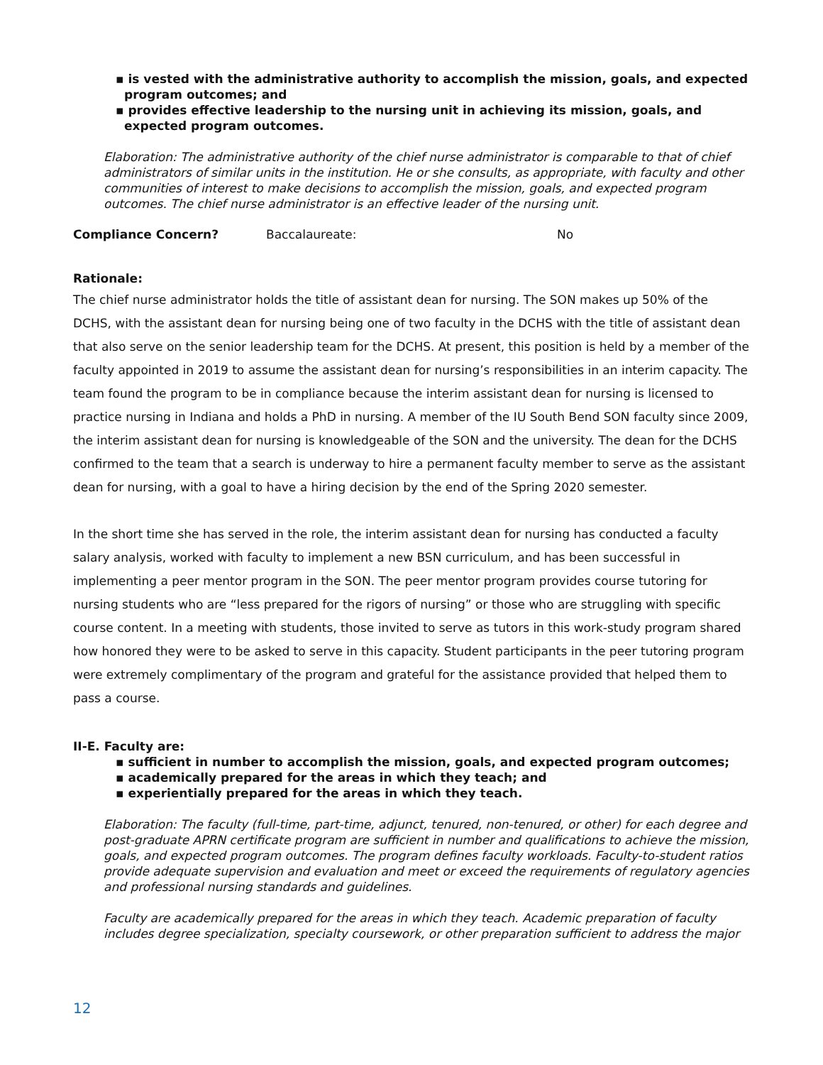▪ is vested with the administrative authority to accomplish the mission, goals, and expected program outcomes; and
▪ provides effective leadership to the nursing unit in achieving its mission, goals, and expected program outcomes.
Elaboration: The administrative authority of the chief nurse administrator is comparable to that of chief administrators of similar units in the institution. He or she consults, as appropriate, with faculty and other communities of interest to make decisions to accomplish the mission, goals, and expected program outcomes. The chief nurse administrator is an effective leader of the nursing unit.
Compliance Concern? Baccalaureate: No
Rationale:
The chief nurse administrator holds the title of assistant dean for nursing. The SON makes up 50% of the DCHS, with the assistant dean for nursing being one of two faculty in the DCHS with the title of assistant dean that also serve on the senior leadership team for the DCHS. At present, this position is held by a member of the faculty appointed in 2019 to assume the assistant dean for nursing’s responsibilities in an interim capacity. The team found the program to be in compliance because the interim assistant dean for nursing is licensed to practice nursing in Indiana and holds a PhD in nursing. A member of the IU South Bend SON faculty since 2009, the interim assistant dean for nursing is knowledgeable of the SON and the university. The dean for the DCHS confirmed to the team that a search is underway to hire a permanent faculty member to serve as the assistant dean for nursing, with a goal to have a hiring decision by the end of the Spring 2020 semester.
In the short time she has served in the role, the interim assistant dean for nursing has conducted a faculty salary analysis, worked with faculty to implement a new BSN curriculum, and has been successful in implementing a peer mentor program in the SON. The peer mentor program provides course tutoring for nursing students who are “less prepared for the rigors of nursing” or those who are struggling with specific course content. In a meeting with students, those invited to serve as tutors in this work-study program shared how honored they were to be asked to serve in this capacity. Student participants in the peer tutoring program were extremely complimentary of the program and grateful for the assistance provided that helped them to pass a course.
II-E. Faculty are:
▪ sufficient in number to accomplish the mission, goals, and expected program outcomes;
▪ academically prepared for the areas in which they teach; and
▪ experientially prepared for the areas in which they teach.
Elaboration: The faculty (full-time, part-time, adjunct, tenured, non-tenured, or other) for each degree and post-graduate APRN certificate program are sufficient in number and qualifications to achieve the mission, goals, and expected program outcomes. The program defines faculty workloads. Faculty-to-student ratios provide adequate supervision and evaluation and meet or exceed the requirements of regulatory agencies and professional nursing standards and guidelines.
Faculty are academically prepared for the areas in which they teach. Academic preparation of faculty includes degree specialization, specialty coursework, or other preparation sufficient to address the major
12